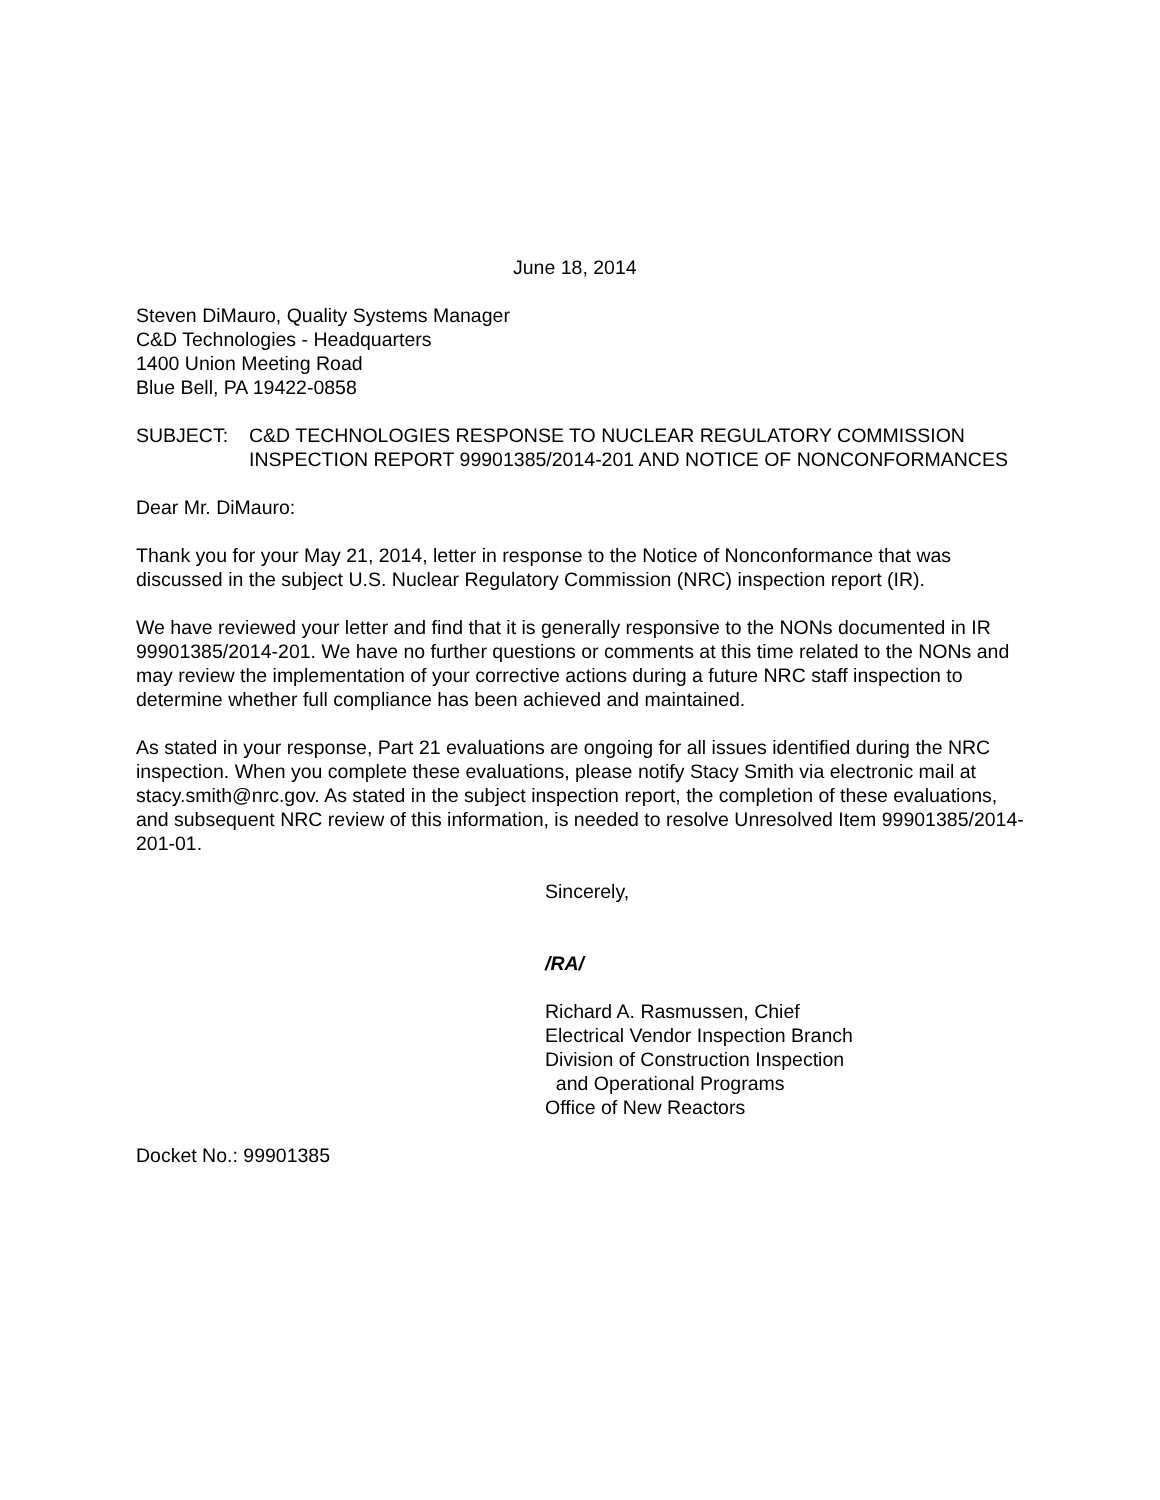June 18, 2014
Steven DiMauro, Quality Systems Manager
C&D Technologies - Headquarters
1400 Union Meeting Road
Blue Bell, PA 19422-0858
SUBJECT: C&D TECHNOLOGIES RESPONSE TO NUCLEAR REGULATORY COMMISSION INSPECTION REPORT 99901385/2014-201 AND NOTICE OF NONCONFORMANCES
Dear Mr. DiMauro:
Thank you for your May 21, 2014, letter in response to the Notice of Nonconformance that was discussed in the subject U.S. Nuclear Regulatory Commission (NRC) inspection report (IR).
We have reviewed your letter and find that it is generally responsive to the NONs documented in IR 99901385/2014-201. We have no further questions or comments at this time related to the NONs and may review the implementation of your corrective actions during a future NRC staff inspection to determine whether full compliance has been achieved and maintained.
As stated in your response, Part 21 evaluations are ongoing for all issues identified during the NRC inspection. When you complete these evaluations, please notify Stacy Smith via electronic mail at stacy.smith@nrc.gov. As stated in the subject inspection report, the completion of these evaluations, and subsequent NRC review of this information, is needed to resolve Unresolved Item 99901385/2014-201-01.
Sincerely,
/RA/
Richard A. Rasmussen, Chief
Electrical Vendor Inspection Branch
Division of Construction Inspection
and Operational Programs
Office of New Reactors
Docket No.: 99901385